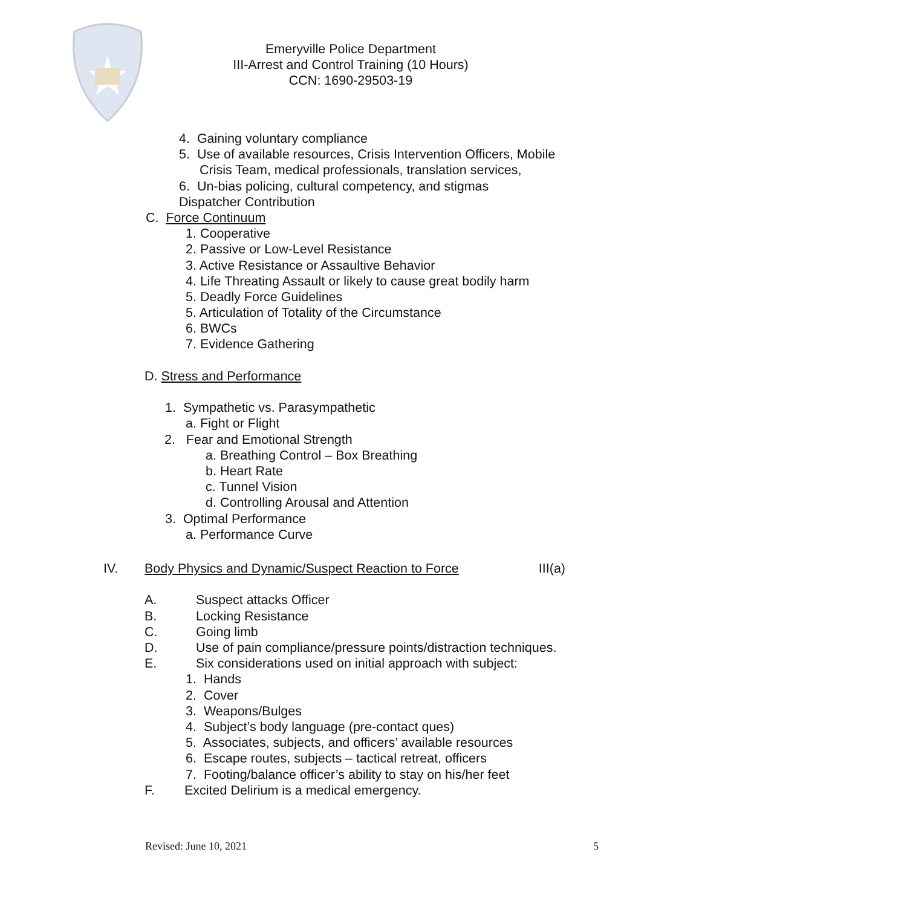Emeryville Police Department
III-Arrest and Control Training (10 Hours)
CCN: 1690-29503-19
4. Gaining voluntary compliance
5. Use of available resources, Crisis Intervention Officers, Mobile
Crisis Team, medical professionals, translation services,
6. Un-bias policing, cultural competency, and stigmas
Dispatcher Contribution
C. Force Continuum
1. Cooperative
2. Passive or Low-Level Resistance
3. Active Resistance or Assaultive Behavior
4. Life Threating Assault or likely to cause great bodily harm
5. Deadly Force Guidelines
5. Articulation of Totality of the Circumstance
6. BWCs
7. Evidence Gathering
D. Stress and Performance
1. Sympathetic vs. Parasympathetic
a. Fight or Flight
2. Fear and Emotional Strength
a. Breathing Control – Box Breathing
b. Heart Rate
c. Tunnel Vision
d. Controlling Arousal and Attention
3. Optimal Performance
a. Performance Curve
IV. Body Physics and Dynamic/Suspect Reaction to Force III(a)
A. Suspect attacks Officer
B. Locking Resistance
C. Going limb
D. Use of pain compliance/pressure points/distraction techniques.
E. Six considerations used on initial approach with subject:
1. Hands
2. Cover
3. Weapons/Bulges
4. Subject’s body language (pre-contact ques)
5. Associates, subjects, and officers’ available resources
6. Escape routes, subjects – tactical retreat, officers
7. Footing/balance officer’s ability to stay on his/her feet
F. Excited Delirium is a medical emergency.
Revised: June 10, 2021 5